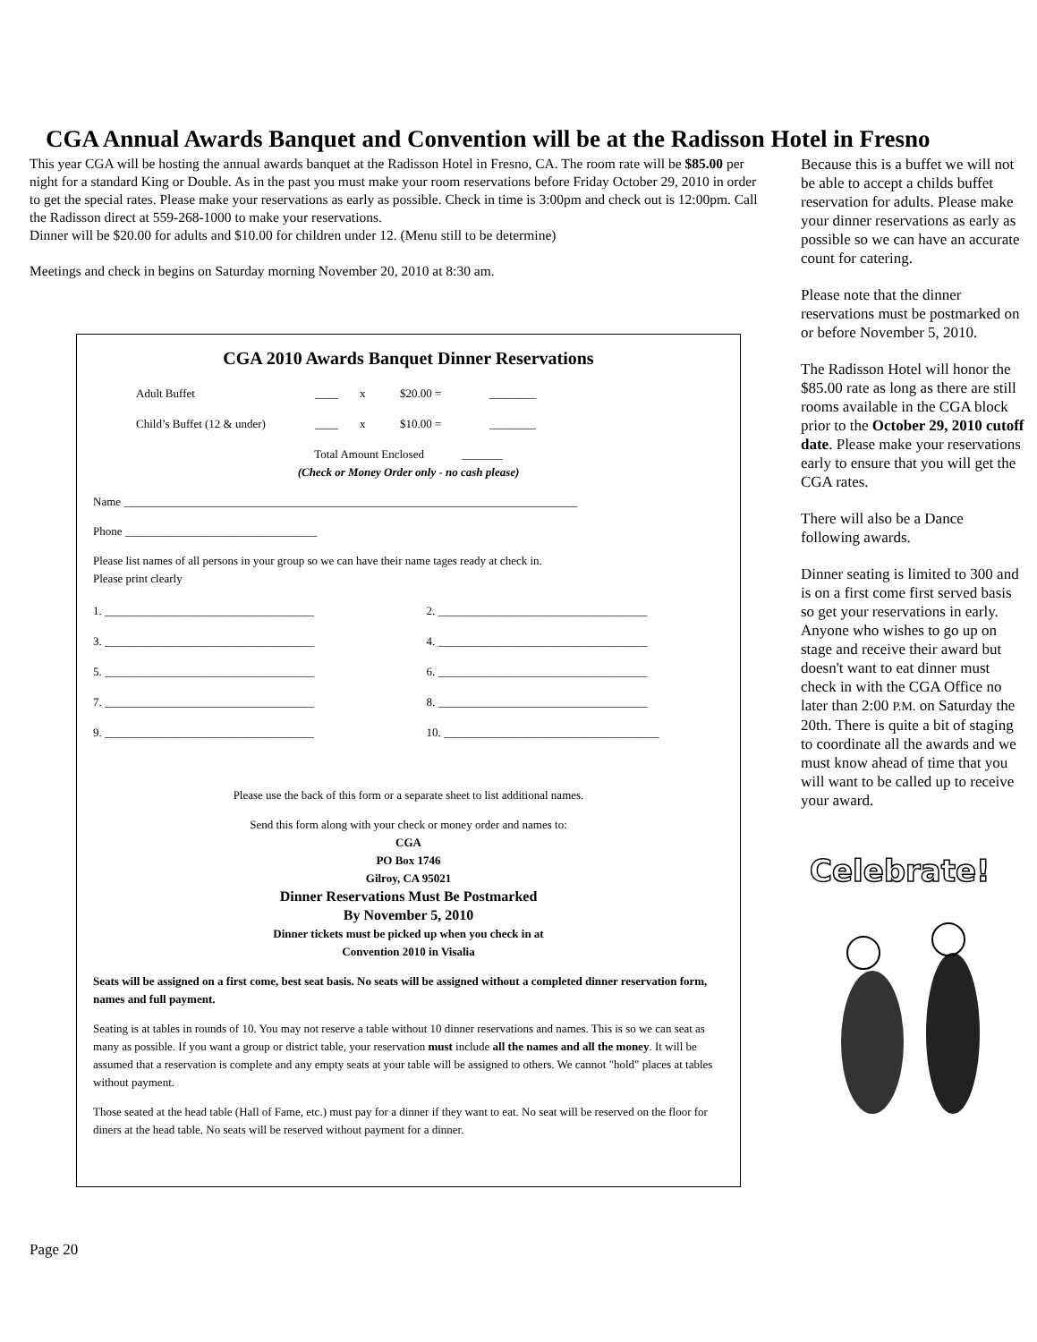CGA Annual Awards Banquet and Convention will be at the Radisson Hotel in Fresno
This year CGA will be hosting the annual awards banquet at the Radisson Hotel in Fresno, CA. The room rate will be $85.00 per night for a standard King or Double. As in the past you must make your room reservations before Friday October 29, 2010 in order to get the special rates. Please make your reservations as early as possible. Check in time is 3:00pm and check out is 12:00pm. Call the Radisson direct at 559-268-1000 to make your reservations.
Dinner will be $20.00 for adults and $10.00 for children under 12. (Menu still to be determine)
Meetings and check in begins on Saturday morning November 20, 2010 at 8:30 am.
CGA 2010 Awards Banquet Dinner Reservations
Adult Buffet ____ x $20.00 = ________
Child’s Buffet (12 & under) ____ x $10.00 = ________
Total Amount Enclosed _______
(Check or Money Order only - no cash please)
Name ______________________________________________________________________________
Phone _________________________________
Please list names of all persons in your group so we can have their name tages ready at check in.
Please print clearly
1. ____________________________________
2. ____________________________________
3. ____________________________________
4. ____________________________________
5. ____________________________________
6. ____________________________________
7. ____________________________________
8. ____________________________________
9. ____________________________________
10. _____________________________________
Please use the back of this form or a separate sheet to list additional names.
Send this form along with your check or money order and names to:
CGA
PO Box 1746
Gilroy, CA 95021
Dinner Reservations Must Be Postmarked
By November 5, 2010
Dinner tickets must be picked up when you check in at
Convention 2010 in Visalia
Seats will be assigned on a first come, best seat basis. No seats will be assigned without a completed dinner reservation form, names and full payment.
Seating is at tables in rounds of 10. You may not reserve a table without 10 dinner reservations and names. This is so we can seat as many as possible. If you want a group or district table, your reservation must include all the names and all the money. It will be assumed that a reservation is complete and any empty seats at your table will be assigned to others. We cannot "hold" places at tables without payment.
Those seated at the head table (Hall of Fame, etc.) must pay for a dinner if they want to eat. No seat will be reserved on the floor for diners at the head table. No seats will be reserved without payment for a dinner.
Page 20
Because this is a buffet we will not be able to accept a childs buffet reservation for adults. Please make your dinner reservations as early as possible so we can have an accurate count for catering.
Please note that the dinner reservations must be postmarked on or before November 5, 2010.
The Radisson Hotel will honor the $85.00 rate as long as there are still rooms available in the CGA block prior to the October 29, 2010 cutoff date. Please make your reservations early to ensure that you will get the CGA rates.
There will also be a Dance following awards.
Dinner seating is limited to 300 and is on a first come first served basis so get your reservations in early.
Anyone who wishes to go up on stage and receive their award but doesn't want to eat dinner must check in with the CGA Office no later than 2:00 P.M. on Saturday the 20th. There is quite a bit of staging to coordinate all the awards and we must know ahead of time that you will want to be called up to receive your award.
Celebrate!